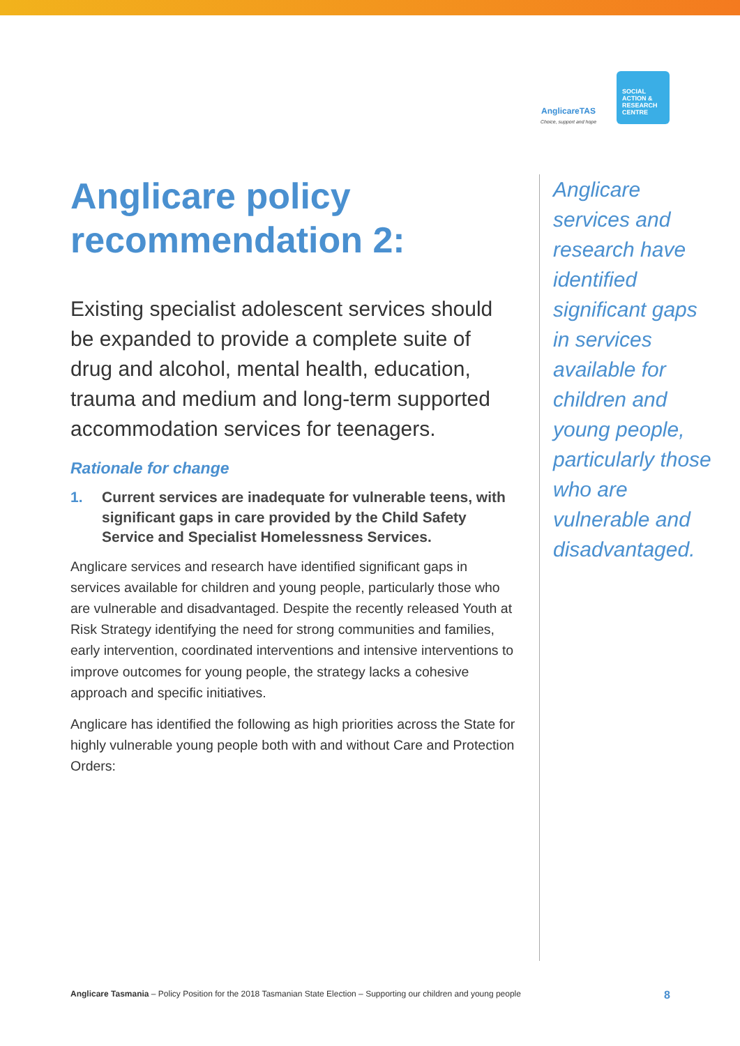AnglicareTAS
Choice, support and hope
SOCIAL
ACTION &
RESEARCH
CENTRE
Anglicare policy recommendation 2:
Existing specialist adolescent services should be expanded to provide a complete suite of drug and alcohol, mental health, education, trauma and medium and long-term supported accommodation services for teenagers.
Rationale for change
1. Current services are inadequate for vulnerable teens, with significant gaps in care provided by the Child Safety Service and Specialist Homelessness Services.
Anglicare services and research have identified significant gaps in services available for children and young people, particularly those who are vulnerable and disadvantaged. Despite the recently released Youth at Risk Strategy identifying the need for strong communities and families, early intervention, coordinated interventions and intensive interventions to improve outcomes for young people, the strategy lacks a cohesive approach and specific initiatives.
Anglicare has identified the following as high priorities across the State for highly vulnerable young people both with and without Care and Protection Orders:
Anglicare services and research have identified significant gaps in services available for children and young people, particularly those who are vulnerable and disadvantaged.
Anglicare Tasmania – Policy Position for the 2018 Tasmanian State Election – Supporting our children and young people
8